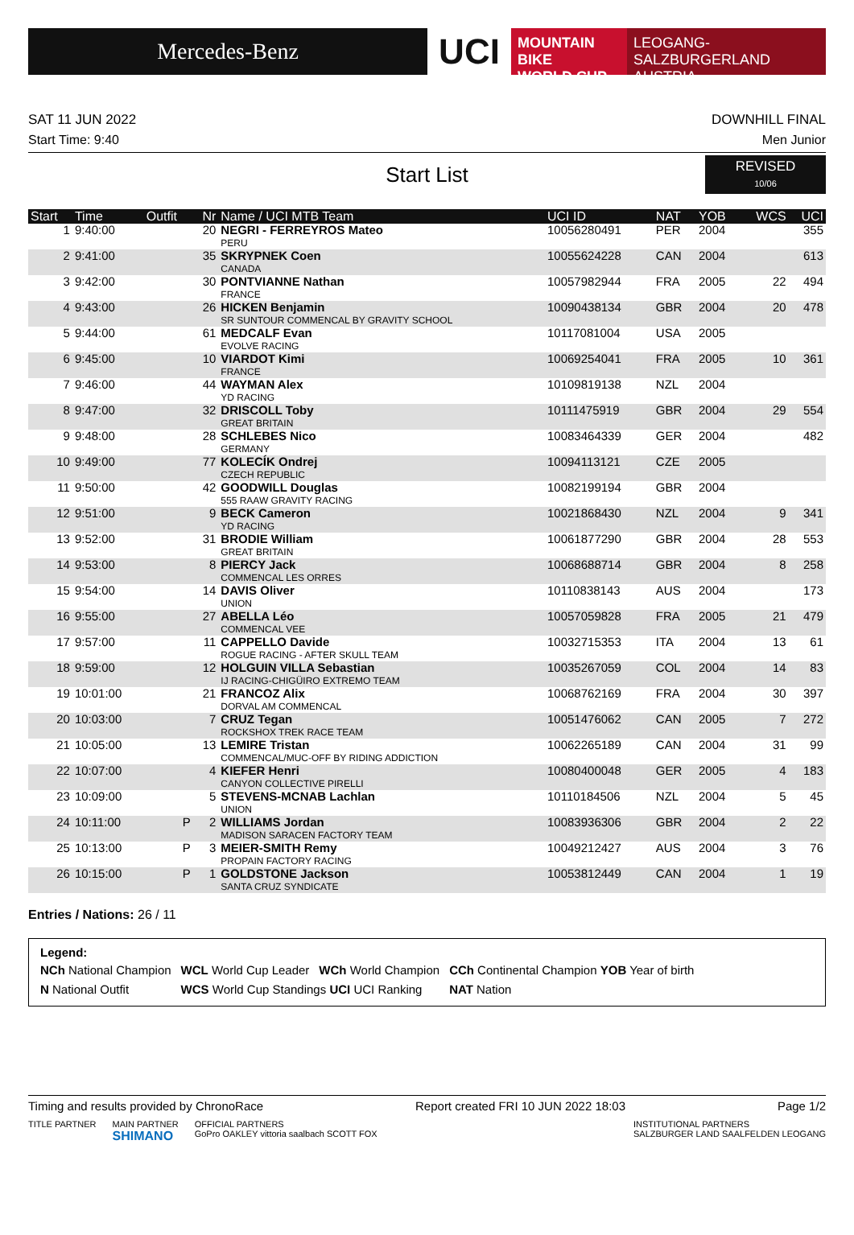Mercedes-Benz
UCI
MOUNTAIN BIKE
WORLD CUP
LEOGANG-SALZBURGERLAND
AUSTRIA
SAT 11 JUN 2022 DOWNHILL FINAL
Start Time: 9:40 Men Junior
Start List
REVISED
10/06
| Start | Time | Outfit | Nr | Name / UCI MTB Team | UCI ID | NAT | YOB | WCS | UCI |
| --- | --- | --- | --- | --- | --- | --- | --- | --- | --- |
| 1 | 9:40:00 | | 20 | NEGRI - FERREYROS Mateo PERU | 10056280491 | PER | 2004 | | 355 |
| 2 | 9:41:00 | | 35 | SKRYPNEK Coen CANADA | 10055624228 | CAN | 2004 | | 613 |
| 3 | 9:42:00 | | 30 | PONTVIANNE Nathan FRANCE | 10057982944 | FRA | 2005 | 22 | 494 |
| 4 | 9:43:00 | | 26 | HICKEN Benjamin SR SUNTOUR COMMENCAL BY GRAVITY SCHOOL | 10090438134 | GBR | 2004 | 20 | 478 |
| 5 | 9:44:00 | | 61 | MEDCALF Evan EVOLVE RACING | 10117081004 | USA | 2005 | | |
| 6 | 9:45:00 | | 10 | VIARDOT Kimi FRANCE | 10069254041 | FRA | 2005 | 10 | 361 |
| 7 | 9:46:00 | | 44 | WAYMAN Alex YD RACING | 10109819138 | NZL | 2004 | | |
| 8 | 9:47:00 | | 32 | DRISCOLL Toby GREAT BRITAIN | 10111475919 | GBR | 2004 | 29 | 554 |
| 9 | 9:48:00 | | 28 | SCHLEBES Nico GERMANY | 10083464339 | GER | 2004 | | 482 |
| 10 | 9:49:00 | | 77 | KOLECÍK Ondrej CZECH REPUBLIC | 10094113121 | CZE | 2005 | | |
| 11 | 9:50:00 | | 42 | GOODWILL Douglas 555 RAAW GRAVITY RACING | 10082199194 | GBR | 2004 | | |
| 12 | 9:51:00 | | 9 | BECK Cameron YD RACING | 10021868430 | NZL | 2004 | 9 | 341 |
| 13 | 9:52:00 | | 31 | BRODIE William GREAT BRITAIN | 10061877290 | GBR | 2004 | 28 | 553 |
| 14 | 9:53:00 | | 8 | PIERCY Jack COMMENCAL LES ORRES | 10068688714 | GBR | 2004 | 8 | 258 |
| 15 | 9:54:00 | | 14 | DAVIS Oliver UNION | 10110838143 | AUS | 2004 | | 173 |
| 16 | 9:55:00 | | 27 | ABELLA Léo COMMENCAL VEE | 10057059828 | FRA | 2005 | 21 | 479 |
| 17 | 9:57:00 | | 11 | CAPPELLO Davide ROGUE RACING - AFTER SKULL TEAM | 10032715353 | ITA | 2004 | 13 | 61 |
| 18 | 9:59:00 | | 12 | HOLGUIN VILLA Sebastian IJ RACING-CHIGÜIRO EXTREMO TEAM | 10035267059 | COL | 2004 | 14 | 83 |
| 19 | 10:01:00 | | 21 | FRANCOZ Alix DORVAL AM COMMENCAL | 10068762169 | FRA | 2004 | 30 | 397 |
| 20 | 10:03:00 | | 7 | CRUZ Tegan ROCKSHOX TREK RACE TEAM | 10051476062 | CAN | 2005 | 7 | 272 |
| 21 | 10:05:00 | | 13 | LEMIRE Tristan COMMENCAL/MUC-OFF BY RIDING ADDICTION | 10062265189 | CAN | 2004 | 31 | 99 |
| 22 | 10:07:00 | | 4 | KIEFER Henri CANYON COLLECTIVE PIRELLI | 10080400048 | GER | 2005 | 4 | 183 |
| 23 | 10:09:00 | | 5 | STEVENS-MCNAB Lachlan UNION | 10110184506 | NZL | 2004 | 5 | 45 |
| 24 | 10:11:00 | P | 2 | WILLIAMS Jordan MADISON SARACEN FACTORY TEAM | 10083936306 | GBR | 2004 | 2 | 22 |
| 25 | 10:13:00 | P | 3 | MEIER-SMITH Remy PROPAIN FACTORY RACING | 10049212427 | AUS | 2004 | 3 | 76 |
| 26 | 10:15:00 | P | 1 | GOLDSTONE Jackson SANTA CRUZ SYNDICATE | 10053812449 | CAN | 2004 | 1 | 19 |
Entries / Nations: 26 / 11
Legend:
| NCh National Champion | WCL World Cup Leader | WCh World Champion | CCh Continental Champion YOB Year of birth |
| N National Outfit | WCS World Cup Standings UCI UCI Ranking | | NAT Nation |
Timing and results provided by ChronoRace Report created FRI 10 JUN 2022 18:03 Page 1/2
TITLE PARTNER MAIN PARTNER
SHIMANO OFFICIAL PARTNERS
GoPro OAKLEY vittoria saalbach SCOTT FOX INSTITUTIONAL PARTNERS
SALZBURGER LAND SAALFELDEN LEOGANG